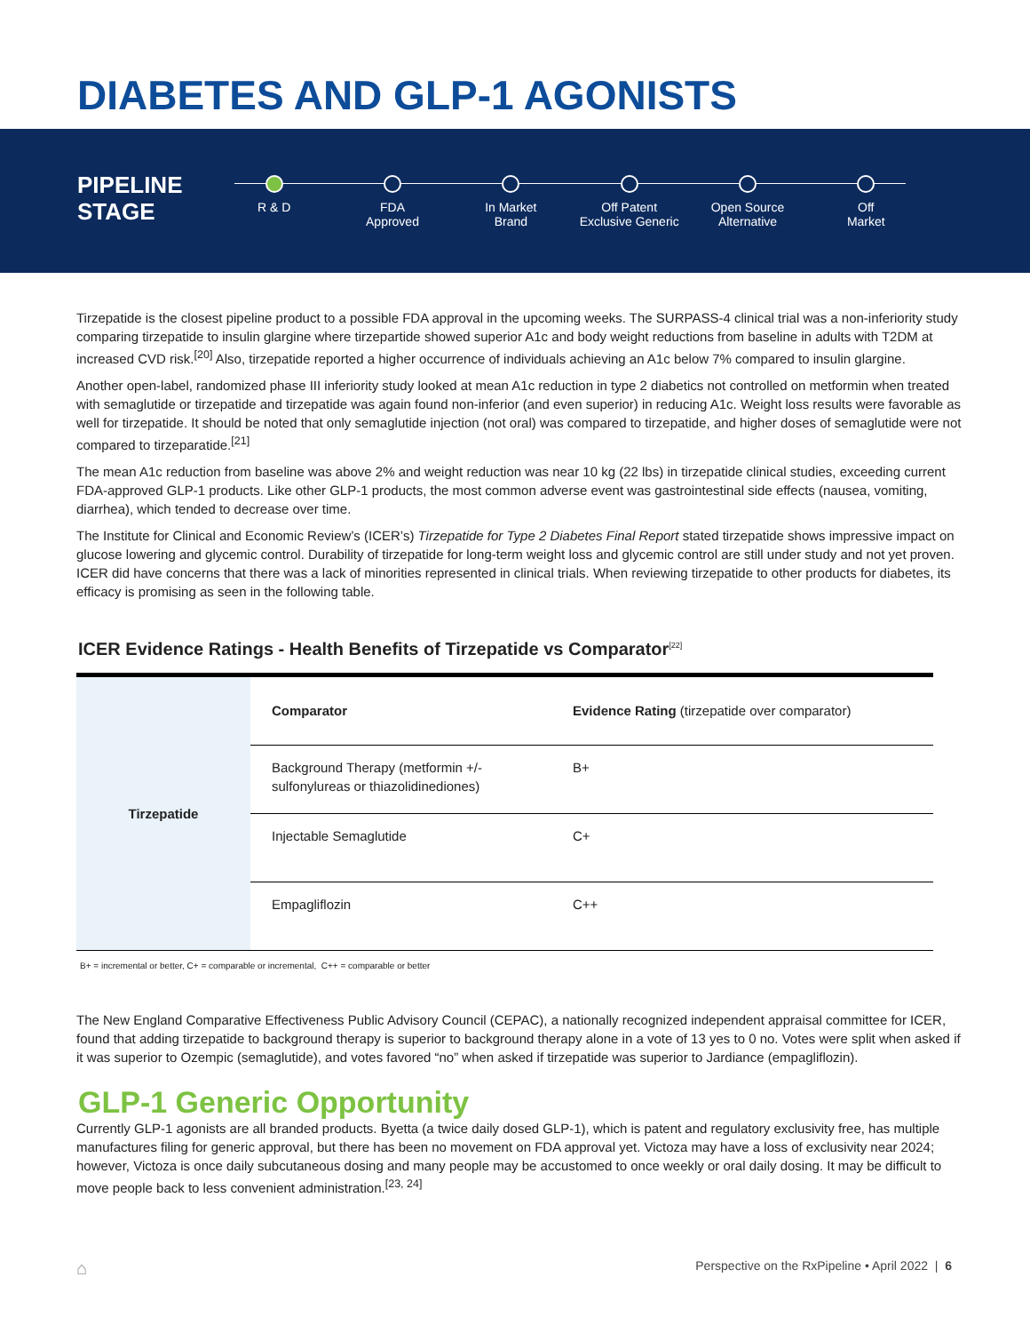DIABETES AND GLP-1 AGONISTS
PIPELINE
STAGE
R & D FDA
Approved
In Market
Brand
Off Patent
Exclusive Generic
Open Source
Alternative
Off
Market
Tirzepatide is the closest pipeline product to a possible FDA approval in the upcoming weeks. The SURPASS-4 clinical trial was a non-inferiority study comparing tirzepatide to insulin glargine where tirzepartide showed superior A1c and body weight reductions from baseline in adults with T2DM at increased CVD risk.<sup>[20]</sup> Also, tirzepatide reported a higher occurrence of individuals achieving an A1c below 7% compared to insulin glargine.
Another open-label, randomized phase III inferiority study looked at mean A1c reduction in type 2 diabetics not controlled on metformin when treated with semaglutide or tirzepatide and tirzepatide was again found non-inferior (and even superior) in reducing A1c. Weight loss results were favorable as well for tirzepatide. It should be noted that only semaglutide injection (not oral) was compared to tirzepatide, and higher doses of semaglutide were not compared to tirzeparatide.<sup>[21]</sup>
The mean A1c reduction from baseline was above 2% and weight reduction was near 10 kg (22 lbs) in tirzepatide clinical studies, exceeding current FDA-approved GLP-1 products. Like other GLP-1 products, the most common adverse event was gastrointestinal side effects (nausea, vomiting, diarrhea), which tended to decrease over time.
The Institute for Clinical and Economic Review’s (ICER’s) Tirzepatide for Type 2 Diabetes Final Report stated tirzepatide shows impressive impact on glucose lowering and glycemic control. Durability of tirzepatide for long-term weight loss and glycemic control are still under study and not yet proven. ICER did have concerns that there was a lack of minorities represented in clinical trials. When reviewing tirzepatide to other products for diabetes, its efficacy is promising as seen in the following table.
ICER Evidence Ratings - Health Benefits of Tirzepatide vs Comparator<sup>[22]</sup>
| Tirzepatide | Comparator | Evidence Rating (tirzepatide over comparator) |
| | Background Therapy (metformin +/- sulfonylureas or thiazolidinediones) | B+ |
| | Injectable Semaglutide | C+ |
| | Empagliflozin | C++ |
B+ = incremental or better, C+ = comparable or incremental, C++ = comparable or better
The New England Comparative Effectiveness Public Advisory Council (CEPAC), a nationally recognized independent appraisal committee for ICER, found that adding tirzepatide to background therapy is superior to background therapy alone in a vote of 13 yes to 0 no. Votes were split when asked if it was superior to Ozempic (semaglutide), and votes favored “no” when asked if tirzepatide was superior to Jardiance (empagliflozin).
GLP-1 Generic Opportunity
Currently GLP-1 agonists are all branded products. Byetta (a twice daily dosed GLP-1), which is patent and regulatory exclusivity free, has multiple manufactures filing for generic approval, but there has been no movement on FDA approval yet. Victoza may have a loss of exclusivity near 2024; however, Victoza is once daily subcutaneous dosing and many people may be accustomed to once weekly or oral daily dosing. It may be difficult to move people back to less convenient administration.<sup>[23, 24]</sup>
⌂ Perspective on the RxPipeline • April 2022 | 6